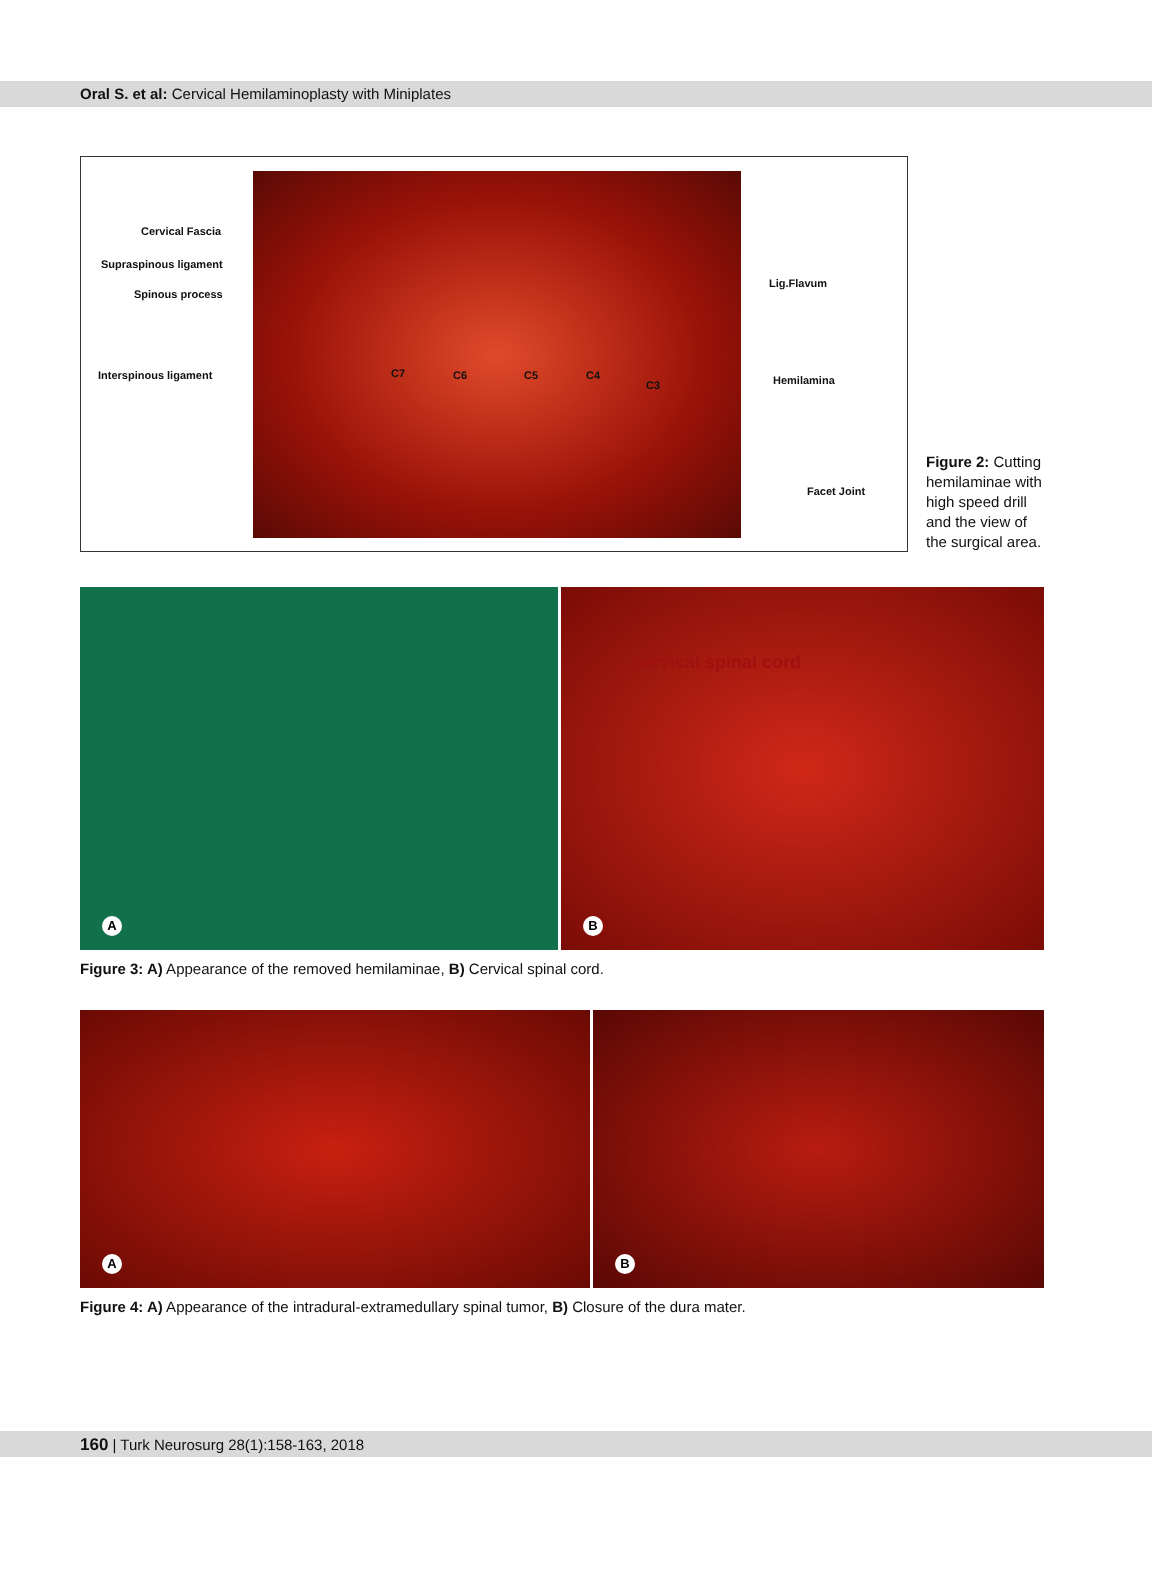Oral S. et al: Cervical Hemilaminoplasty with Miniplates
Cervical Fascia
Supraspinous ligament
Spinous process
Interspinous ligament C7 C6 C5 C4
C3
Lig.Flavum
Hemilamina
Facet Joint
Figure 2: Cutting hemilaminae with high speed drill and the view of the surgical area.
A
cervical spinal cord
B
Figure 3: A) Appearance of the removed hemilaminae, B) Cervical spinal cord.
A
B
Figure 4: A) Appearance of the intradural-extramedullary spinal tumor, B) Closure of the dura mater.
160 | Turk Neurosurg 28(1):158-163, 2018